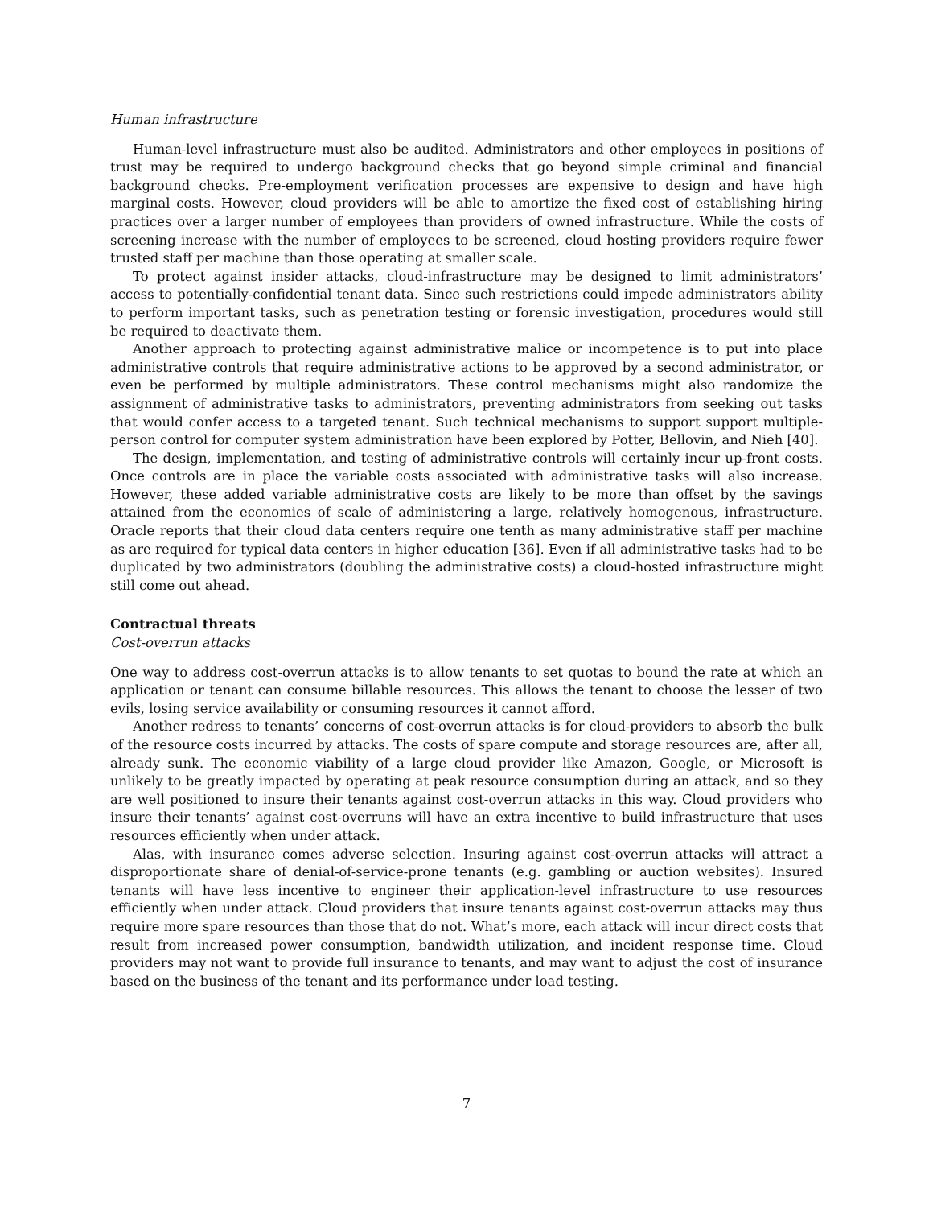Human infrastructure
Human-level infrastructure must also be audited. Administrators and other employees in positions of trust may be required to undergo background checks that go beyond simple criminal and financial background checks. Pre-employment verification processes are expensive to design and have high marginal costs. However, cloud providers will be able to amortize the fixed cost of establishing hiring practices over a larger number of employees than providers of owned infrastructure. While the costs of screening increase with the number of employees to be screened, cloud hosting providers require fewer trusted staff per machine than those operating at smaller scale.
To protect against insider attacks, cloud-infrastructure may be designed to limit administrators’ access to potentially-confidential tenant data. Since such restrictions could impede administrators ability to perform important tasks, such as penetration testing or forensic investigation, procedures would still be required to deactivate them.
Another approach to protecting against administrative malice or incompetence is to put into place administrative controls that require administrative actions to be approved by a second administrator, or even be performed by multiple administrators. These control mechanisms might also randomize the assignment of administrative tasks to administrators, preventing administrators from seeking out tasks that would confer access to a targeted tenant. Such technical mechanisms to support support multiple-person control for computer system administration have been explored by Potter, Bellovin, and Nieh [40].
The design, implementation, and testing of administrative controls will certainly incur up-front costs. Once controls are in place the variable costs associated with administrative tasks will also increase. However, these added variable administrative costs are likely to be more than offset by the savings attained from the economies of scale of administering a large, relatively homogenous, infrastructure. Oracle reports that their cloud data centers require one tenth as many administrative staff per machine as are required for typical data centers in higher education [36]. Even if all administrative tasks had to be duplicated by two administrators (doubling the administrative costs) a cloud-hosted infrastructure might still come out ahead.
Contractual threats
Cost-overrun attacks
One way to address cost-overrun attacks is to allow tenants to set quotas to bound the rate at which an application or tenant can consume billable resources. This allows the tenant to choose the lesser of two evils, losing service availability or consuming resources it cannot afford.
Another redress to tenants’ concerns of cost-overrun attacks is for cloud-providers to absorb the bulk of the resource costs incurred by attacks. The costs of spare compute and storage resources are, after all, already sunk. The economic viability of a large cloud provider like Amazon, Google, or Microsoft is unlikely to be greatly impacted by operating at peak resource consumption during an attack, and so they are well positioned to insure their tenants against cost-overrun attacks in this way. Cloud providers who insure their tenants’ against cost-overruns will have an extra incentive to build infrastructure that uses resources efficiently when under attack.
Alas, with insurance comes adverse selection. Insuring against cost-overrun attacks will attract a disproportionate share of denial-of-service-prone tenants (e.g. gambling or auction websites). Insured tenants will have less incentive to engineer their application-level infrastructure to use resources efficiently when under attack. Cloud providers that insure tenants against cost-overrun attacks may thus require more spare resources than those that do not. What’s more, each attack will incur direct costs that result from increased power consumption, bandwidth utilization, and incident response time. Cloud providers may not want to provide full insurance to tenants, and may want to adjust the cost of insurance based on the business of the tenant and its performance under load testing.
7